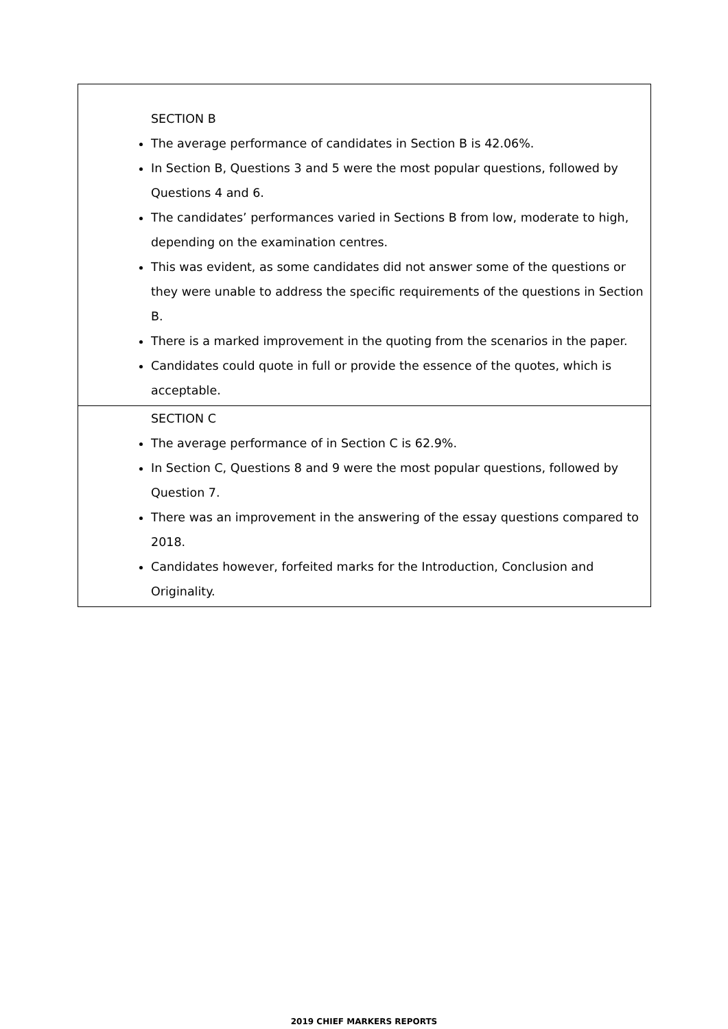| SECTION B The average performance of candidates in Section B is 42.06%. In Section B, Questions 3 and 5 were the most popular questions, followed by Questions 4 and 6. The candidates’ performances varied in Sections B from low, moderate to high, depending on the examination centres. This was evident, as some candidates did not answer some of the questions or they were unable to address the specific requirements of the questions in Section B. There is a marked improvement in the quoting from the scenarios in the paper. Candidates could quote in full or provide the essence of the quotes, which is acceptable. |
| SECTION C The average performance of in Section C is 62.9%. In Section C, Questions 8 and 9 were the most popular questions, followed by Question 7. There was an improvement in the answering of the essay questions compared to 2018. Candidates however, forfeited marks for the Introduction, Conclusion and Originality. |
2019 CHIEF MARKERS REPORTS